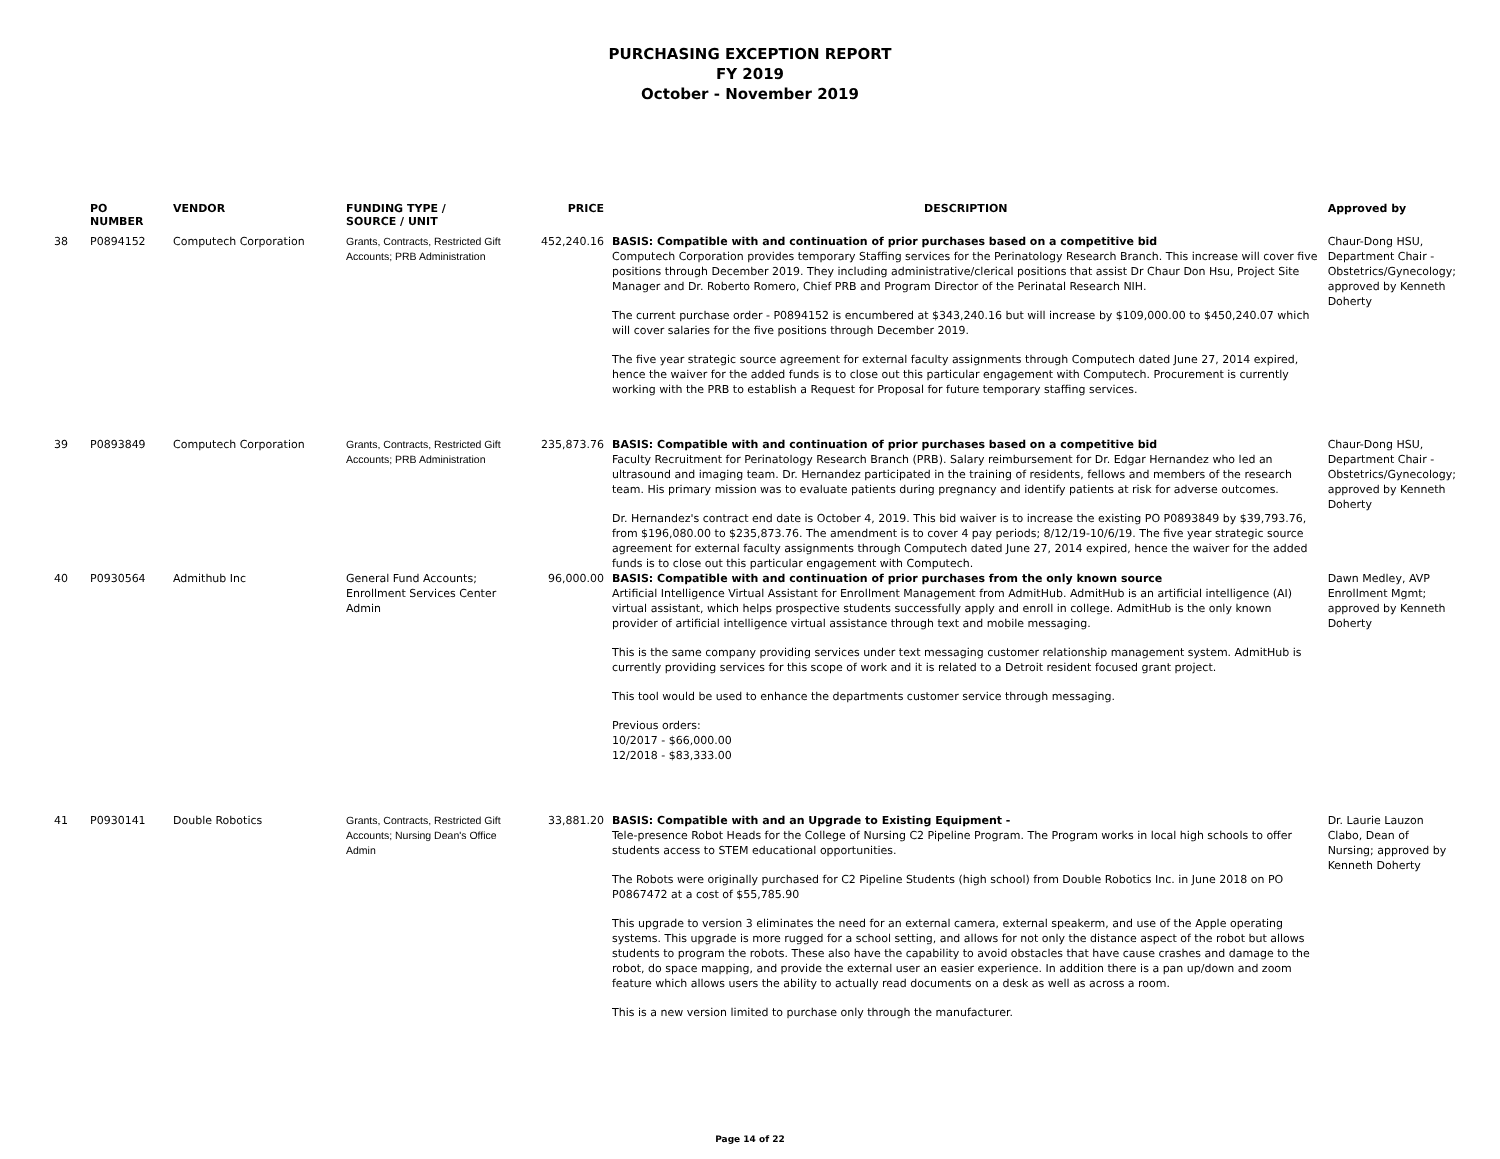PURCHASING EXCEPTION REPORT
FY 2019
October - November 2019
| | PO NUMBER | VENDOR | FUNDING TYPE / SOURCE / UNIT | PRICE | DESCRIPTION | Approved by |
| --- | --- | --- | --- | --- | --- | --- |
| 38 | P0894152 | Computech Corporation | Grants, Contracts, Restricted Gift Accounts; PRB Administration | 452,240.16 | BASIS: Compatible with and continuation of prior purchases based on a competitive bid Computech Corporation provides temporary Staffing services for the Perinatology Research Branch. This increase will cover five positions through December 2019. They including administrative/clerical positions that assist Dr Chaur Don Hsu, Project Site Manager and Dr. Roberto Romero, Chief PRB and Program Director of the Perinatal Research NIH. The current purchase order - P0894152 is encumbered at $343,240.16 but will increase by $109,000.00 to $450,240.07 which will cover salaries for the five positions through December 2019. The five year strategic source agreement for external faculty assignments through Computech dated June 27, 2014 expired, hence the waiver for the added funds is to close out this particular engagement with Computech. Procurement is currently working with the PRB to establish a Request for Proposal for future temporary staffing services. | Chaur-Dong HSU, Department Chair - Obstetrics/Gynecology; approved by Kenneth Doherty |
| 39 | P0893849 | Computech Corporation | Grants, Contracts, Restricted Gift Accounts; PRB Administration | 235,873.76 | BASIS: Compatible with and continuation of prior purchases based on a competitive bid Faculty Recruitment for Perinatology Research Branch (PRB). Salary reimbursement for Dr. Edgar Hernandez who led an ultrasound and imaging team. Dr. Hernandez participated in the training of residents, fellows and members of the research team. His primary mission was to evaluate patients during pregnancy and identify patients at risk for adverse outcomes. Dr. Hernandez's contract end date is October 4, 2019. This bid waiver is to increase the existing PO P0893849 by $39,793.76, from $196,080.00 to $235,873.76. The amendment is to cover 4 pay periods; 8/12/19-10/6/19. The five year strategic source agreement for external faculty assignments through Computech dated June 27, 2014 expired, hence the waiver for the added funds is to close out this particular engagement with Computech. | Chaur-Dong HSU, Department Chair - Obstetrics/Gynecology; approved by Kenneth Doherty |
| 40 | P0930564 | Admithub Inc | General Fund Accounts; Enrollment Services Center Admin | 96,000.00 | BASIS: Compatible with and continuation of prior purchases from the only known source Artificial Intelligence Virtual Assistant for Enrollment Management from AdmitHub. AdmitHub is an artificial intelligence (AI) virtual assistant, which helps prospective students successfully apply and enroll in college. AdmitHub is the only known provider of artificial intelligence virtual assistance through text and mobile messaging. This is the same company providing services under text messaging customer relationship management system. AdmitHub is currently providing services for this scope of work and it is related to a Detroit resident focused grant project. This tool would be used to enhance the departments customer service through messaging. Previous orders: 10/2017 - $66,000.00 12/2018 - $83,333.00 | Dawn Medley, AVP Enrollment Mgmt; approved by Kenneth Doherty |
| 41 | P0930141 | Double Robotics | Grants, Contracts, Restricted Gift Accounts; Nursing Dean's Office Admin | 33,881.20 | BASIS: Compatible with and an Upgrade to Existing Equipment - Tele-presence Robot Heads for the College of Nursing C2 Pipeline Program. The Program works in local high schools to offer students access to STEM educational opportunities. The Robots were originally purchased for C2 Pipeline Students (high school) from Double Robotics Inc. in June 2018 on PO P0867472 at a cost of $55,785.90 This upgrade to version 3 eliminates the need for an external camera, external speakerm, and use of the Apple operating systems. This upgrade is more rugged for a school setting, and allows for not only the distance aspect of the robot but allows students to program the robots. These also have the capability to avoid obstacles that have cause crashes and damage to the robot, do space mapping, and provide the external user an easier experience. In addition there is a pan up/down and zoom feature which allows users the ability to actually read documents on a desk as well as across a room. This is a new version limited to purchase only through the manufacturer. | Dr. Laurie Lauzon Clabo, Dean of Nursing; approved by Kenneth Doherty |
Page 14 of 22